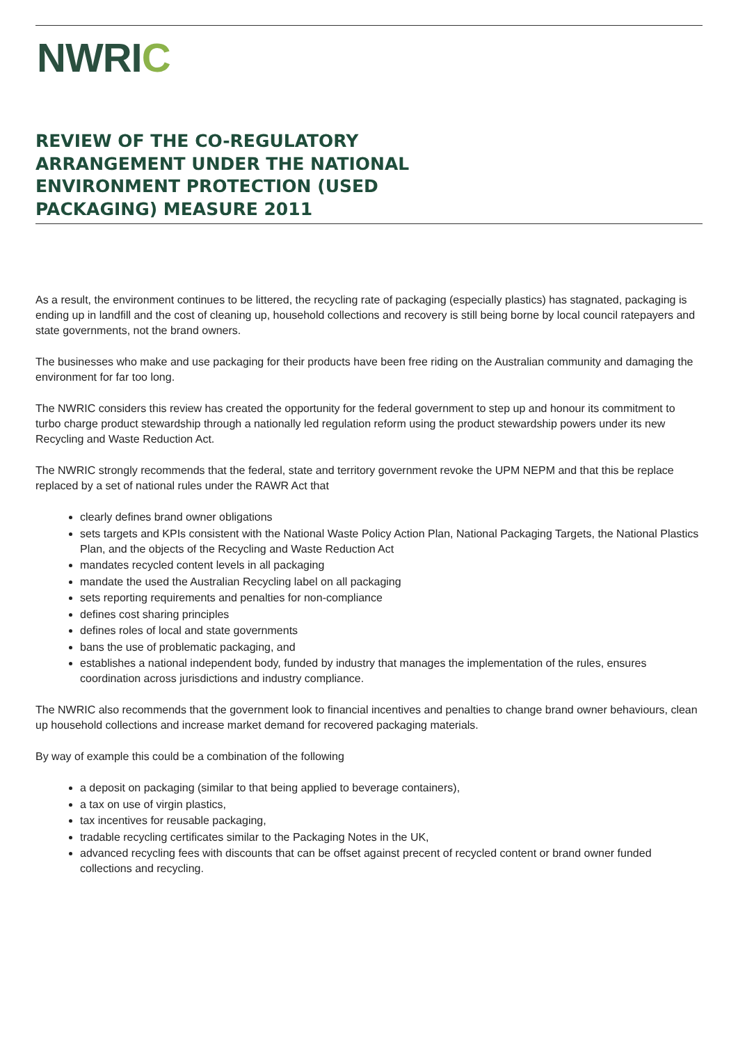NWRIC
REVIEW OF THE CO-REGULATORY ARRANGEMENT UNDER THE NATIONAL ENVIRONMENT PROTECTION (USED PACKAGING) MEASURE 2011
As a result, the environment continues to be littered, the recycling rate of packaging (especially plastics) has stagnated, packaging is ending up in landfill and the cost of cleaning up, household collections and recovery is still being borne by local council ratepayers and state governments, not the brand owners.
The businesses who make and use packaging for their products have been free riding on the Australian community and damaging the environment for far too long.
The NWRIC considers this review has created the opportunity for the federal government to step up and honour its commitment to turbo charge product stewardship through a nationally led regulation reform using the product stewardship powers under its new Recycling and Waste Reduction Act.
The NWRIC strongly recommends that the federal, state and territory government revoke the UPM NEPM and that this be replace replaced by a set of national rules under the RAWR Act that
clearly defines brand owner obligations
sets targets and KPIs consistent with the National Waste Policy Action Plan, National Packaging Targets, the National Plastics Plan, and the objects of the Recycling and Waste Reduction Act
mandates recycled content levels in all packaging
mandate the used the Australian Recycling label on all packaging
sets reporting requirements and penalties for non-compliance
defines cost sharing principles
defines roles of local and state governments
bans the use of problematic packaging, and
establishes a national independent body, funded by industry that manages the implementation of the rules, ensures coordination across jurisdictions and industry compliance.
The NWRIC also recommends that the government look to financial incentives and penalties to change brand owner behaviours, clean up household collections and increase market demand for recovered packaging materials.
By way of example this could be a combination of the following
a deposit on packaging (similar to that being applied to beverage containers),
a tax on use of virgin plastics,
tax incentives for reusable packaging,
tradable recycling certificates similar to the Packaging Notes in the UK,
advanced recycling fees with discounts that can be offset against precent of recycled content or brand owner funded collections and recycling.